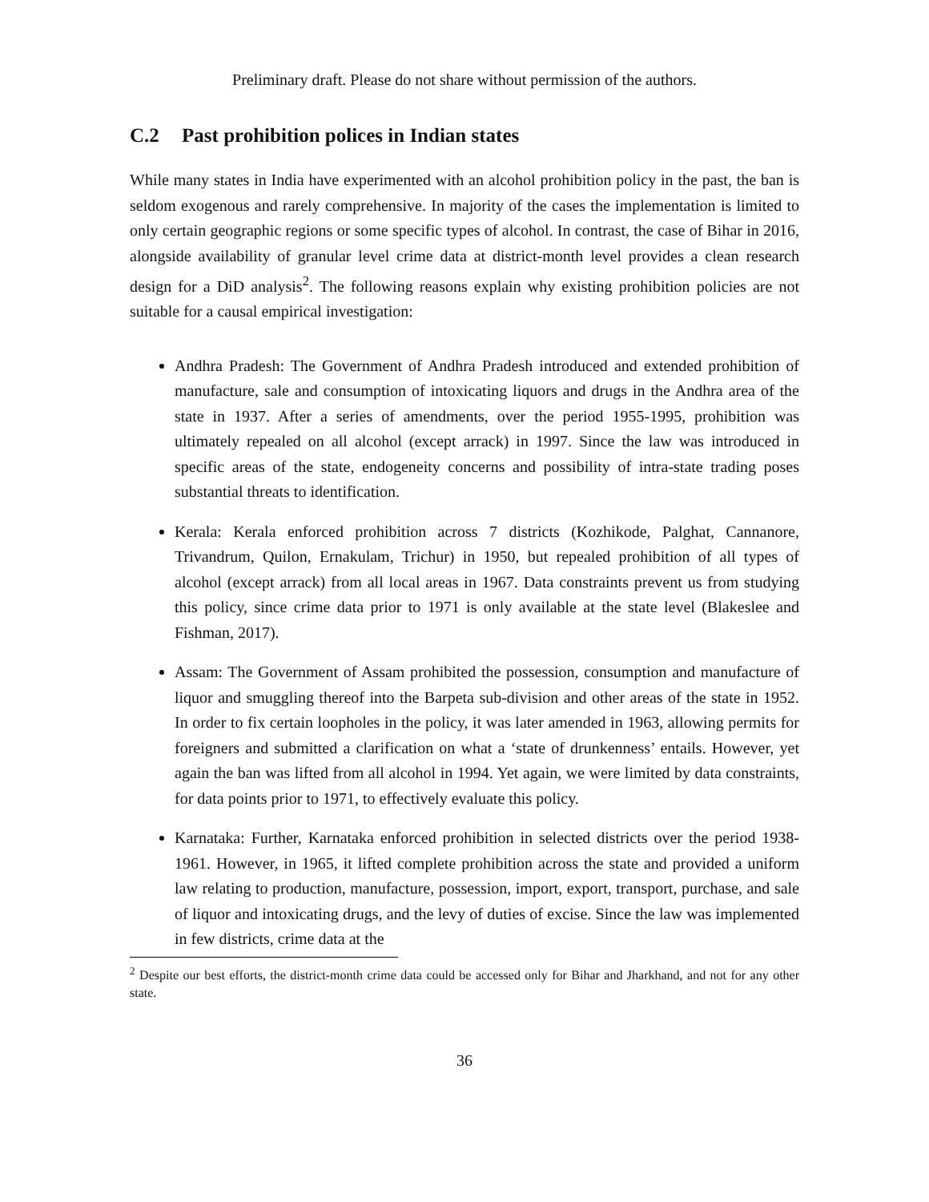Preliminary draft. Please do not share without permission of the authors.
C.2 Past prohibition polices in Indian states
While many states in India have experimented with an alcohol prohibition policy in the past, the ban is seldom exogenous and rarely comprehensive. In majority of the cases the implementation is limited to only certain geographic regions or some specific types of alcohol. In contrast, the case of Bihar in 2016, alongside availability of granular level crime data at district-month level provides a clean research design for a DiD analysis<sup>2</sup>. The following reasons explain why existing prohibition policies are not suitable for a causal empirical investigation:
Andhra Pradesh: The Government of Andhra Pradesh introduced and extended prohibition of manufacture, sale and consumption of intoxicating liquors and drugs in the Andhra area of the state in 1937. After a series of amendments, over the period 1955-1995, prohibition was ultimately repealed on all alcohol (except arrack) in 1997. Since the law was introduced in specific areas of the state, endogeneity concerns and possibility of intra-state trading poses substantial threats to identification.
Kerala: Kerala enforced prohibition across 7 districts (Kozhikode, Palghat, Cannanore, Trivandrum, Quilon, Ernakulam, Trichur) in 1950, but repealed prohibition of all types of alcohol (except arrack) from all local areas in 1967. Data constraints prevent us from studying this policy, since crime data prior to 1971 is only available at the state level (Blakeslee and Fishman, 2017).
Assam: The Government of Assam prohibited the possession, consumption and manufacture of liquor and smuggling thereof into the Barpeta sub-division and other areas of the state in 1952. In order to fix certain loopholes in the policy, it was later amended in 1963, allowing permits for foreigners and submitted a clarification on what a ‘state of drunkenness’ entails. However, yet again the ban was lifted from all alcohol in 1994. Yet again, we were limited by data constraints, for data points prior to 1971, to effectively evaluate this policy.
Karnataka: Further, Karnataka enforced prohibition in selected districts over the period 1938-1961. However, in 1965, it lifted complete prohibition across the state and provided a uniform law relating to production, manufacture, possession, import, export, transport, purchase, and sale of liquor and intoxicating drugs, and the levy of duties of excise. Since the law was implemented in few districts, crime data at the
<sup>2</sup> Despite our best efforts, the district-month crime data could be accessed only for Bihar and Jharkhand, and not for any other state.
36